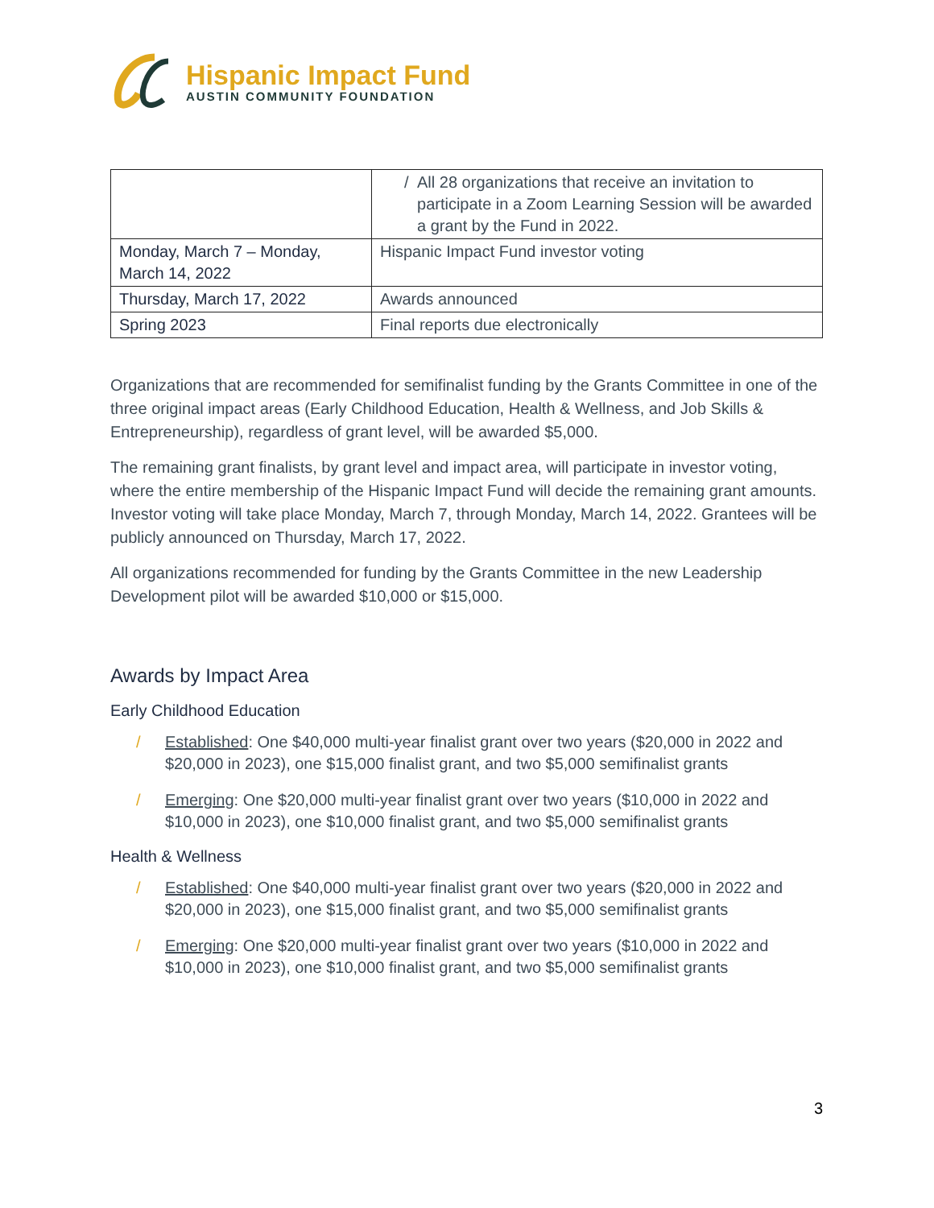Hispanic Impact Fund
AUSTIN COMMUNITY FOUNDATION
| | / All 28 organizations that receive an invitation to participate in a Zoom Learning Session will be awarded a grant by the Fund in 2022. |
| Monday, March 7 – Monday, March 14, 2022 | Hispanic Impact Fund investor voting |
| Thursday, March 17, 2022 | Awards announced |
| Spring 2023 | Final reports due electronically |
Organizations that are recommended for semifinalist funding by the Grants Committee in one of the three original impact areas (Early Childhood Education, Health & Wellness, and Job Skills & Entrepreneurship), regardless of grant level, will be awarded $5,000.
The remaining grant finalists, by grant level and impact area, will participate in investor voting, where the entire membership of the Hispanic Impact Fund will decide the remaining grant amounts. Investor voting will take place Monday, March 7, through Monday, March 14, 2022. Grantees will be publicly announced on Thursday, March 17, 2022.
All organizations recommended for funding by the Grants Committee in the new Leadership Development pilot will be awarded $10,000 or $15,000.
Awards by Impact Area
Early Childhood Education
/ Established: One $40,000 multi-year finalist grant over two years ($20,000 in 2022 and $20,000 in 2023), one $15,000 finalist grant, and two $5,000 semifinalist grants
/ Emerging: One $20,000 multi-year finalist grant over two years ($10,000 in 2022 and $10,000 in 2023), one $10,000 finalist grant, and two $5,000 semifinalist grants
Health & Wellness
/ Established: One $40,000 multi-year finalist grant over two years ($20,000 in 2022 and $20,000 in 2023), one $15,000 finalist grant, and two $5,000 semifinalist grants
/ Emerging: One $20,000 multi-year finalist grant over two years ($10,000 in 2022 and $10,000 in 2023), one $10,000 finalist grant, and two $5,000 semifinalist grants
3